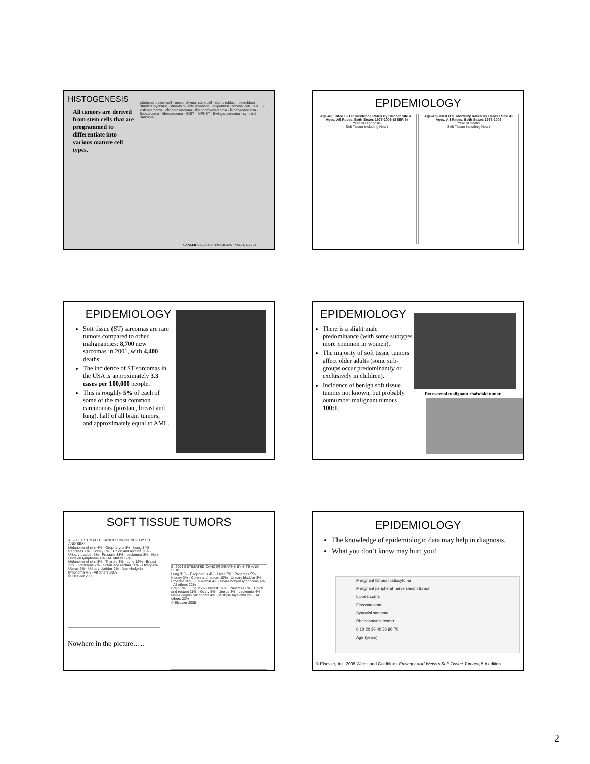HISTOGENESIS
All tumors are derived from stem cells that are programmed to differentiate into various mature cell types.
pluripotent stem cell · mesenchymal stem cell · chondroblast · osteoblast · striated myoblast · smooth muscle myoblast · adipoblast · stromal cell · ICC · ? · osteosarcoma · chondrosarcoma · rhabdomyosarcoma · leiomyosarcoma · liposarcoma · fibrosarcoma · GIST · MPNST · Ewing's sarcoma · synovial sarcoma
CANCER CELL : SEPTEMBER 2002 · VOL. 2, 175-178
EPIDEMIOLOGY
Age-Adjusted SEER Incidence Rates By Cancer Site All Ages, All Races, Both Sexes 1975-2005 (SEER 9)
Year of Diagnosis
Soft Tissue including Heart
Age-Adjusted U.S. Mortality Rates By Cancer Site All Ages, All Races, Both Sexes 1975-2005
Year of Death
Soft Tissue including Heart
EPIDEMIOLOGY
Soft tissue (ST) sarcomas are rare tumors compared to other malignancies: 8,700 new sarcomas in 2001, with 4,400 deaths.
The incidence of ST sarcomas in the USA is approximately 3.3 cases per 100,000 people.
This is roughly 5% of each of some of the most common carcinomas (prostate, breast and lung), half of all brain tumors, and approximately equal to AML.
EPIDEMIOLOGY
There is a slight male predominance (with some subtypes more common in women).
The majority of soft tissue tumors affect older adults (some sub-groups occur predominantly or exclusively in children).
Incidence of benign soft tissue tumors not known, but probably outnumber malignant tumors 100:1.
Extra-renal malignant rhabdoid tumor
SOFT TISSUE TUMORS
A. 2003 ESTIMATED CANCER INCIDENCE BY SITE AND SEX*
Melanoma of skin 4% · Oropharynx 3% · Lung 14% · Pancreas 2% · Kidney 3% · Colon and rectum 11% · Urinary bladder 6% · Prostate 33% · Leukemia 3% · Non-Hodgkin lymphoma 4% · All others 17%
Melanoma of skin 3% · Thyroid 3% · Lung 12% · Breast 32% · Pancreas 2% · Colon and rectum 11% · Ovary 4% · Uterus 6% · Urinary bladder 2% · Non-Hodgkin lymphoma 4% · All others 20%
© Elsevier 2005
Nowhere in the picture…..
B. 2003 ESTIMATED CANCER DEATHS BY SITE AND SEX*
Lung 31% · Esophagus 4% · Liver 3% · Pancreas 5% · Kidney 3% · Colon and rectum 10% · Urinary bladder 3% · Prostate 10% · Leukemia 4% · Non-Hodgkin lymphoma 4% · All others 22%
Brain 2% · Lung 25% · Breast 15% · Pancreas 6% · Colon and rectum 11% · Ovary 5% · Uterus 3% · Leukemia 4% · Non-Hodgkin lymphoma 4% · Multiple myeloma 2% · All others 23%
© Elsevier 2005
EPIDEMIOLOGY
The knowledge of epidemiologic data may help in diagnosis.
What you don’t know may hurt you!
Malignant fibrous histiocytoma
Malignant peripheral nerve sheath tumor
Liposarcoma
Fibrosarcoma
Synovial sarcoma
Rhabdomyosarcoma
0 10 20 30 40 50 60 70
Age (years)
© Elsevier, Inc. 2008 Weiss and Goldblum. Enzinger and Weiss's Soft Tissue Tumors, 5th edition.
2